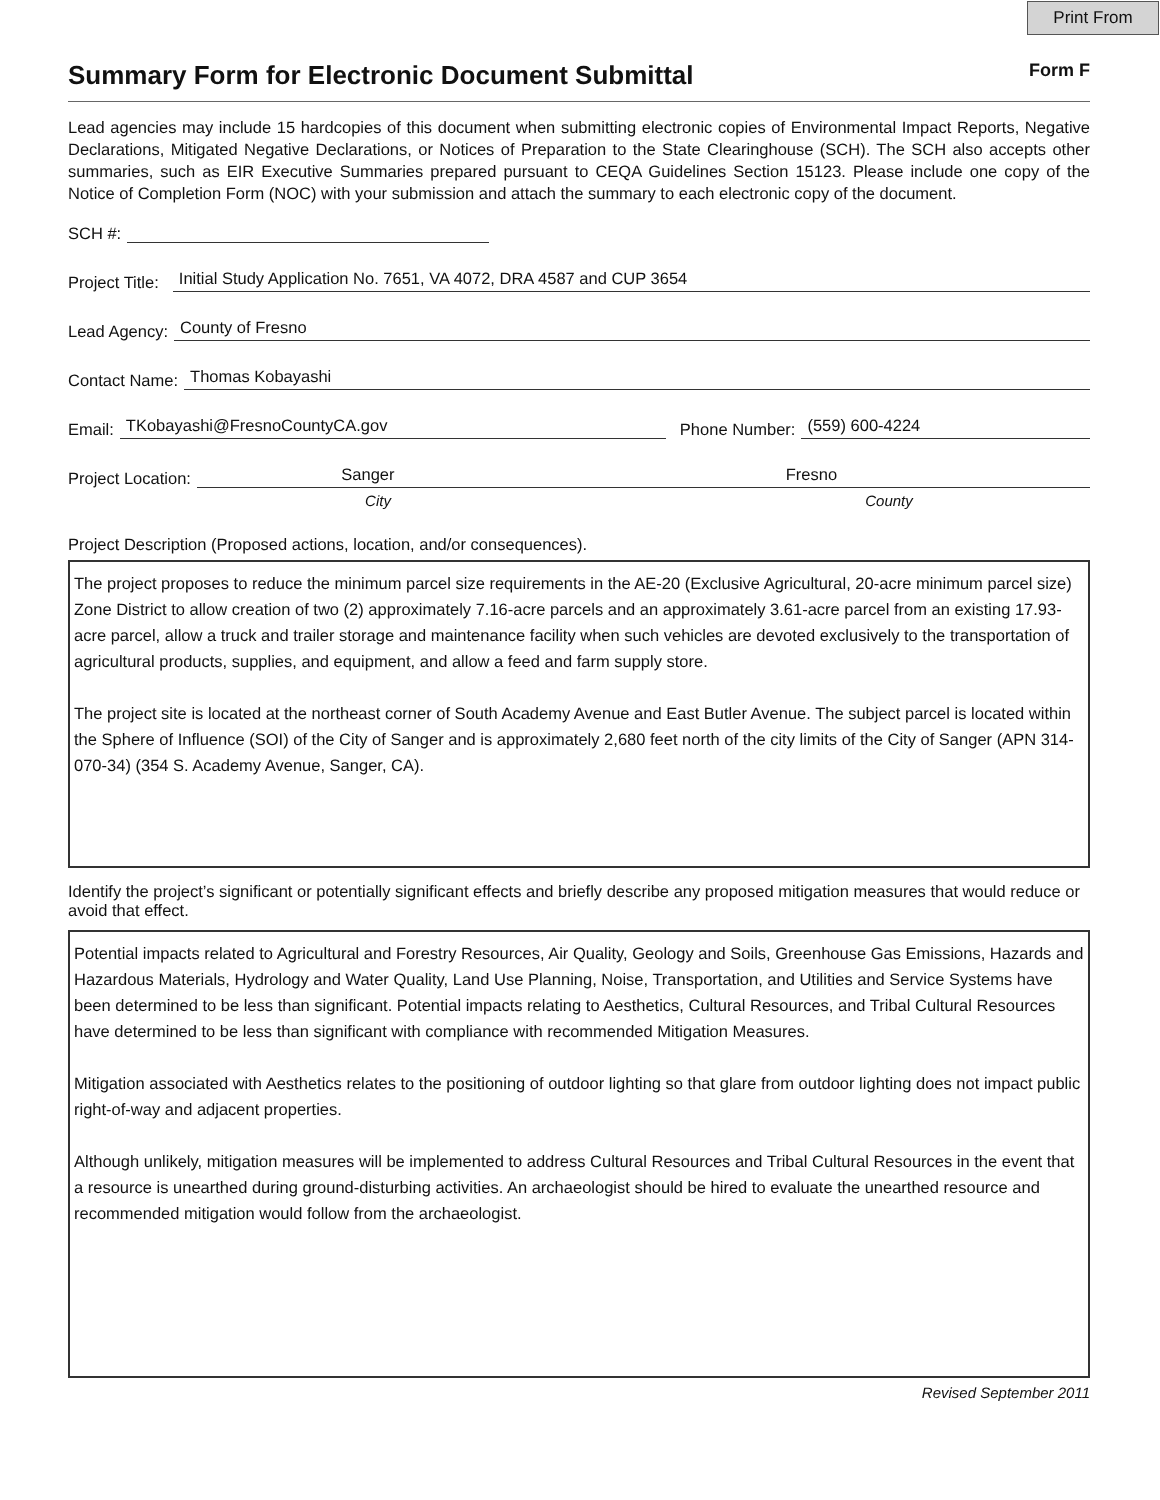Print From
Summary Form for Electronic Document Submittal Form F
Lead agencies may include 15 hardcopies of this document when submitting electronic copies of Environmental Impact Reports, Negative Declarations, Mitigated Negative Declarations, or Notices of Preparation to the State Clearinghouse (SCH). The SCH also accepts other summaries, such as EIR Executive Summaries prepared pursuant to CEQA Guidelines Section 15123. Please include one copy of the Notice of Completion Form (NOC) with your submission and attach the summary to each electronic copy of the document.
SCH #:
Project Title:
Initial Study Application No. 7651, VA 4072, DRA 4587 and CUP 3654
Lead Agency:
County of Fresno
Contact Name:
Thomas Kobayashi
Email:
TKobayashi@FresnoCountyCA.gov
Phone Number:
(559) 600-4224
Project Location:
Sanger Fresno
City County
Project Description (Proposed actions, location, and/or consequences).
The project proposes to reduce the minimum parcel size requirements in the AE-20 (Exclusive Agricultural, 20-acre minimum parcel size) Zone District to allow creation of two (2) approximately 7.16-acre parcels and an approximately 3.61-acre parcel from an existing 17.93-acre parcel, allow a truck and trailer storage and maintenance facility when such vehicles are devoted exclusively to the transportation of agricultural products, supplies, and equipment, and allow a feed and farm supply store.
The project site is located at the northeast corner of South Academy Avenue and East Butler Avenue. The subject parcel is located within the Sphere of Influence (SOI) of the City of Sanger and is approximately 2,680 feet north of the city limits of the City of Sanger (APN 314-070-34) (354 S. Academy Avenue, Sanger, CA).
Identify the project’s significant or potentially significant effects and briefly describe any proposed mitigation measures that would reduce or avoid that effect.
Potential impacts related to Agricultural and Forestry Resources, Air Quality, Geology and Soils, Greenhouse Gas Emissions, Hazards and Hazardous Materials, Hydrology and Water Quality, Land Use Planning, Noise, Transportation, and Utilities and Service Systems have been determined to be less than significant. Potential impacts relating to Aesthetics, Cultural Resources, and Tribal Cultural Resources have determined to be less than significant with compliance with recommended Mitigation Measures.
Mitigation associated with Aesthetics relates to the positioning of outdoor lighting so that glare from outdoor lighting does not impact public right-of-way and adjacent properties.
Although unlikely, mitigation measures will be implemented to address Cultural Resources and Tribal Cultural Resources in the event that a resource is unearthed during ground-disturbing activities. An archaeologist should be hired to evaluate the unearthed resource and recommended mitigation would follow from the archaeologist.
Revised September 2011